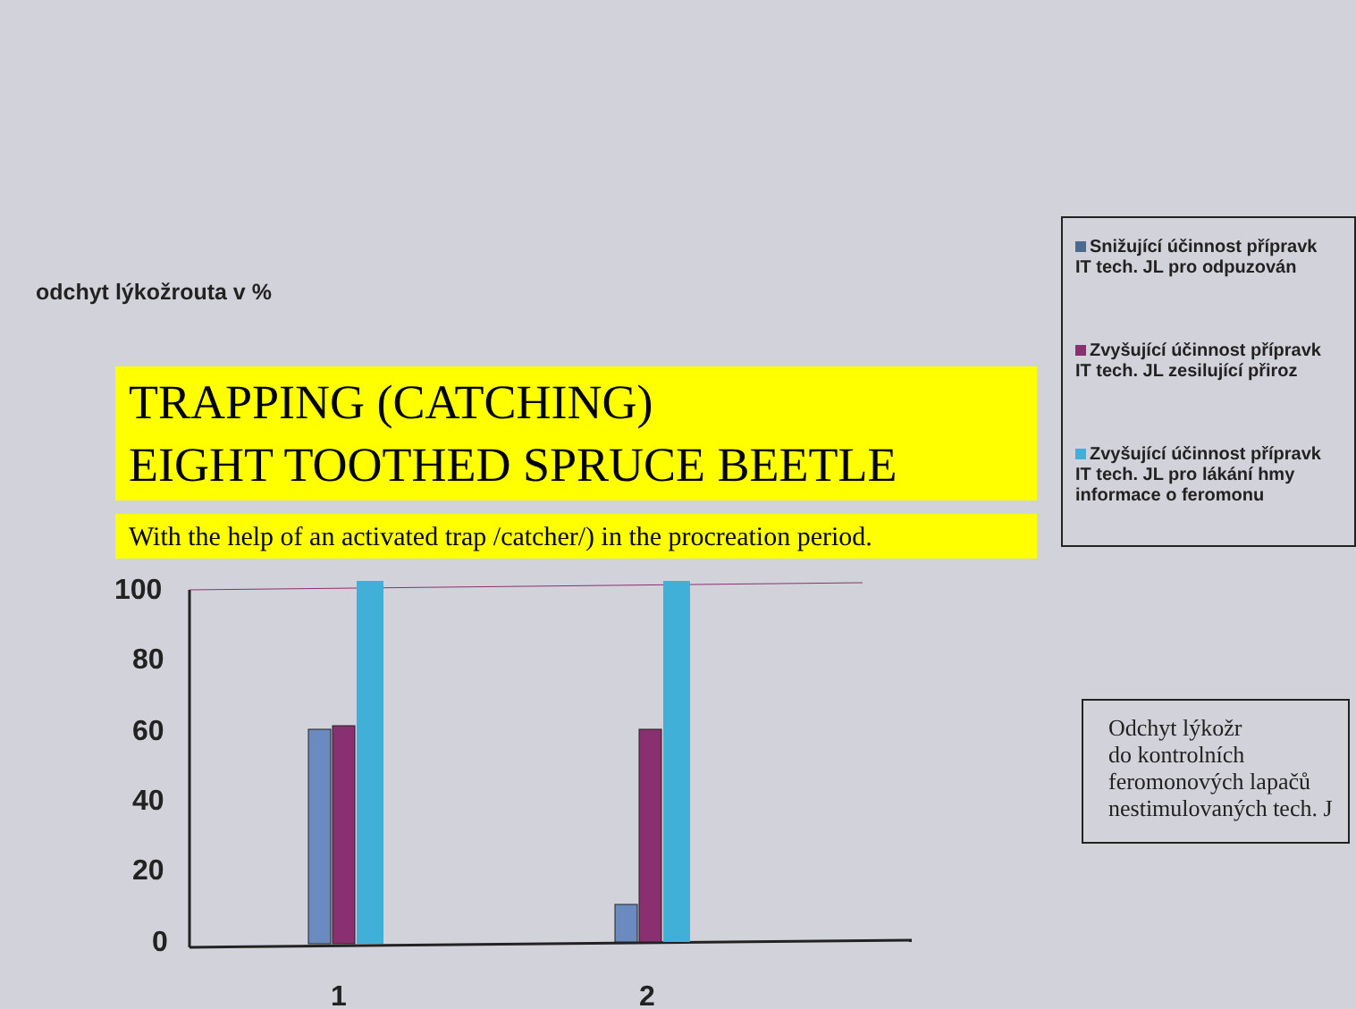odchyt lýkožrouta v %
100
80
60
40
20
0
1
2
TRAPPING (CATCHING)
EIGHT TOOTHED SPRUCE BEETLE
With the help of an activated trap /catcher/) in the procreation period.
Snižující účinnost přípravk
IT tech. JL pro odpuzován
Zvyšující účinnost přípravk
IT tech. JL zesilující přiroz
Zvyšující účinnost přípravk
IT tech. JL pro lákání hmy
informace o feromonu
Odchyt lýkožr
do kontrolních
feromonových lapačů
nestimulovaných tech. J